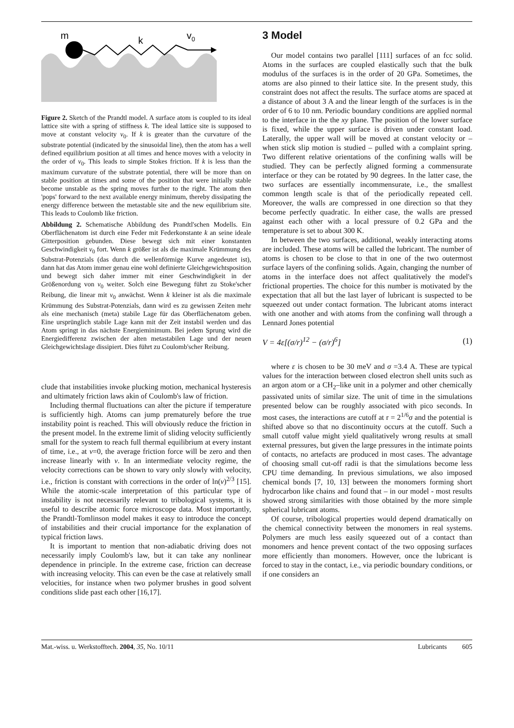m
k
v0
Figure 2. Sketch of the Prandtl model. A surface atom is coupled to its ideal lattice site with a spring of stiffness k. The ideal lattice site is supposed to move at constant velocity v<sub>0</sub>. If k is greater than the curvature of the substrate potential (indicated by the sinusoidal line), then the atom has a well defined equilibrium position at all times and hence moves with a velocity in the order of v<sub>0</sub>. This leads to simple Stokes friction. If k is less than the maximum curvature of the substrate potential, there will be more than on stable position at times and some of the position that were initially stable become unstable as the spring moves further to the right. The atom then 'pops' forward to the next available energy minimum, thereby dissipating the energy difference between the metastable site and the new equilibrium site. This leads to Coulomb like friction.
Abbildung 2. Schematische Abbildung des Prandtl'schen Modells. Ein Oberflächenatom ist durch eine Feder mit Federkonstante k an seine ideale Gitterposition gebunden. Diese bewegt sich mit einer konstanten Geschwindigkeit v<sub>0</sub> fort. Wenn k größer ist als die maximale Krümmung des Substrat-Potenzials (das durch die wellenförmige Kurve angedeutet ist), dann hat das Atom immer genau eine wohl definierte Gleichgewichtsposition und bewegt sich daher immer mit einer Geschwindigkeit in der Größenordung von v<sub>0</sub> weiter. Solch eine Bewegung führt zu Stoke'scher Reibung, die linear mit v<sub>0</sub> anwächst. Wenn k kleiner ist als die maximale Krümmung des Substrat-Potenzials, dann wird es zu gewissen Zeiten mehr als eine mechanisch (meta) stabile Lage für das Oberflächenatom geben. Eine ursprünglich stabile Lage kann mit der Zeit instabil werden und das Atom springt in das nächste Energieminimum. Bei jedem Sprung wird die Energiedifferenz zwischen der alten metastabilen Lage und der neuen Gleichgewichtslage dissipiert. Dies führt zu Coulomb'scher Reibung.
clude that instabilities invoke plucking motion, mechanical hysteresis and ultimately friction laws akin of Coulomb's law of friction.
Including thermal fluctuations can alter the picture if temperature is sufficiently high. Atoms can jump prematurely before the true instability point is reached. This will obviously reduce the friction in the present model. In the extreme limit of sliding velocity sufficiently small for the system to reach full thermal equilibrium at every instant of time, i.e., at v=0, the average friction force will be zero and then increase linearly with v. In an intermediate velocity regime, the velocity corrections can be shown to vary only slowly with velocity, i.e., friction is constant with corrections in the order of ln(v)<sup>2/3</sup> [15]. While the atomic-scale interpretation of this particular type of instability is not necessarily relevant to tribological systems, it is useful to describe atomic force microscope data. Most importantly, the Prandtl-Tomlinson model makes it easy to introduce the concept of instabilities and their crucial importance for the explanation of typical friction laws.
It is important to mention that non-adiabatic driving does not necessarily imply Coulomb's law, but it can take any nonlinear dependence in principle. In the extreme case, friction can decrease with increasing velocity. This can even be the case at relatively small velocities, for instance when two polymer brushes in good solvent conditions slide past each other [16,17].
3 Model
Our model contains two parallel [111] surfaces of an fcc solid. Atoms in the surfaces are coupled elastically such that the bulk modulus of the surfaces is in the order of 20 GPa. Sometimes, the atoms are also pinned to their lattice site. In the present study, this constraint does not affect the results. The surface atoms are spaced at a distance of about 3 A and the linear length of the surfaces is in the order of 6 to 10 nm. Periodic boundary conditions are applied normal to the interface in the the xy plane. The position of the lower surface is fixed, while the upper surface is driven under constant load. Laterally, the upper wall will be moved at constant velocity or – when stick slip motion is studied – pulled with a complaint spring. Two different relative orientations of the confining walls will be studied. They can be perfectly aligned forming a commensurate interface or they can be rotated by 90 degrees. In the latter case, the two surfaces are essentially incommensurate, i.e., the smallest common length scale is that of the periodically repeated cell. Moreover, the walls are compressed in one direction so that they become perfectly quadratic. In either case, the walls are pressed against each other with a local pressure of 0.2 GPa and the temperature is set to about 300 K.
In between the two surfaces, additional, weakly interacting atoms are included. These atoms will be called the lubricant. The number of atoms is chosen to be close to that in one of the two outermost surface layers of the confining solids. Again, changing the number of atoms in the interface does not affect qualitatively the model's frictional properties. The choice for this number is motivated by the expectation that all but the last layer of lubricant is suspected to be squeezed out under contact formation. The lubricant atoms interact with one another and with atoms from the confining wall through a Lennard Jones potential
V = 4ε[(σ/r)<sup>12</sup> − (σ/r)<sup>6</sup>] (1)
where ε is chosen to be 30 meV and σ =3.4 A. These are typical values for the interaction between closed electron shell units such as an argon atom or a CH<sub>2</sub>–like unit in a polymer and other chemically passivated units of similar size. The unit of time in the simulations presented below can be roughly associated with pico seconds. In most cases, the interactions are cutoff at r = 2<sup>1/6</sup>σ and the potential is shifted above so that no discontinuity occurs at the cutoff. Such a small cutoff value might yield qualitatively wrong results at small external pressures, but given the large pressures in the intimate points of contacts, no artefacts are produced in most cases. The advantage of choosing small cut-off radii is that the simulations become less CPU time demanding. In previous simulations, we also imposed chemical bonds [7, 10, 13] between the monomers forming short hydrocarbon like chains and found that – in our model - most results showed strong similarities with those obtained by the more simple spherical lubricant atoms.
Of course, tribological properties would depend dramatically on the chemical connectivity between the monomers in real systems. Polymers are much less easily squeezed out of a contact than monomers and hence prevent contact of the two opposing surfaces more efficiently than monomers. However, once the lubricant is forced to stay in the contact, i.e., via periodic boundary conditions, or if one considers an
Mat.-wiss. u. Werkstofftech. 2004, 35, No. 10/11 Lubricants 605